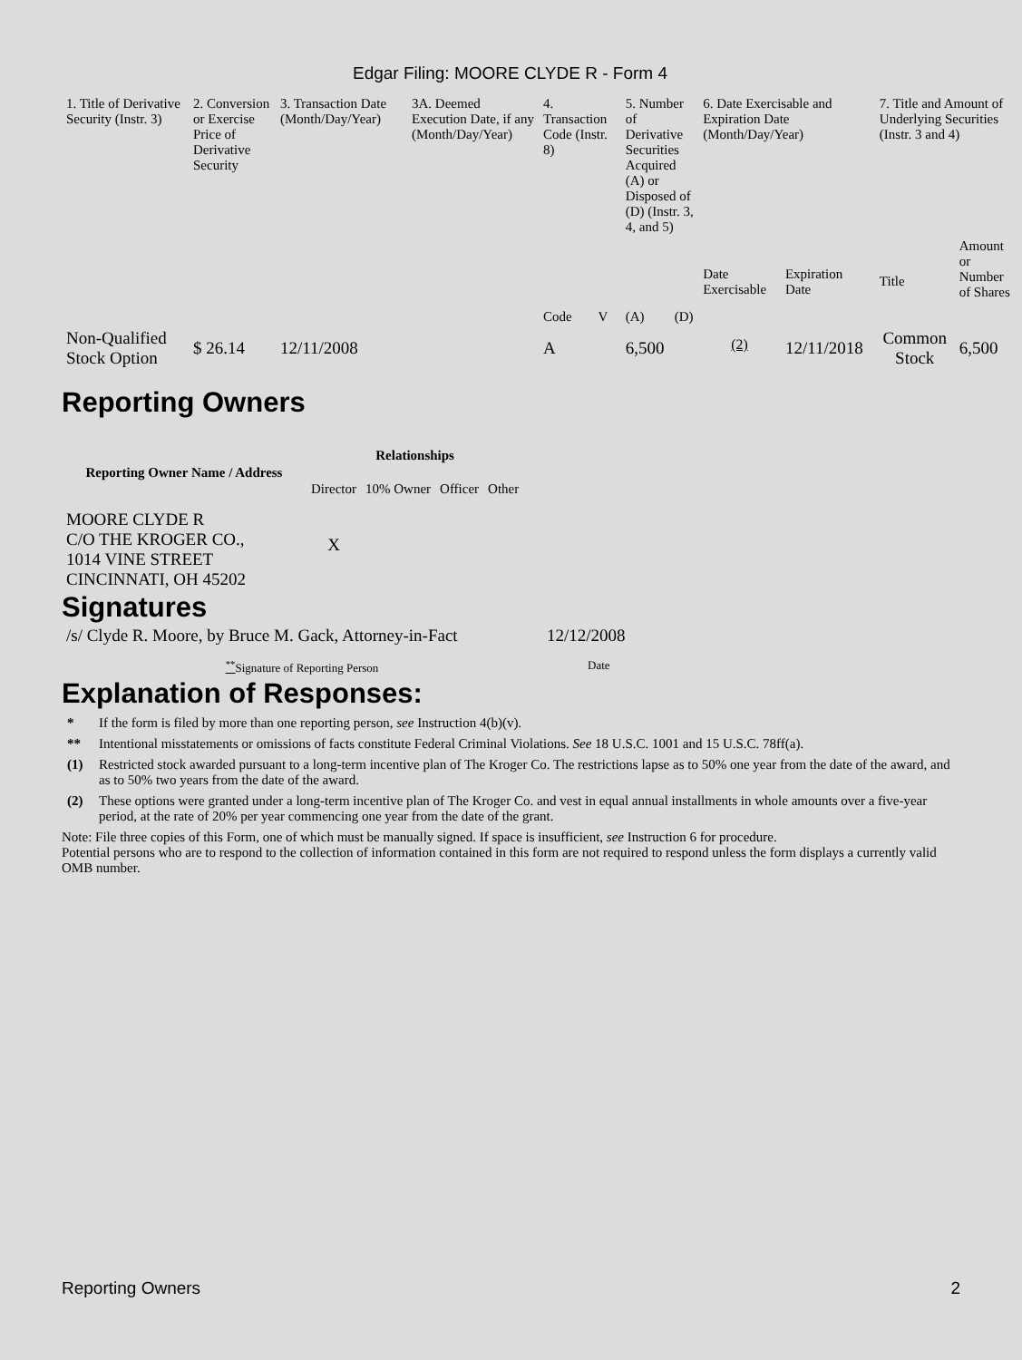Edgar Filing: MOORE CLYDE R - Form 4
| 1. Title of Derivative Security (Instr. 3) | 2. Conversion or Exercise Price of Derivative Security | 3. Transaction Date (Month/Day/Year) | 3A. Deemed Execution Date, if any (Month/Day/Year) | 4. Transaction Code (Instr. 8) | | 5. Number of Derivative Securities Acquired (A) or Disposed of (D) (Instr. 3, 4, and 5) | | 6. Date Exercisable and Expiration Date (Month/Day/Year) | | 7. Title and Amount of Underlying Securities (Instr. 3 and 4) | |
| | | | | Code | V | (A) | (D) | Date Exercisable | Expiration Date | Title | Amount or Number of Shares |
| Non-Qualified Stock Option | $ 26.14 | 12/11/2008 | | A | | 6,500 | | <sup>(2)</sup> | 12/11/2018 | Common Stock | 6,500 |
Reporting Owners
| Reporting Owner Name / Address | Relationships | | | |
| --- | --- | --- | --- | --- |
| | Director | 10% Owner | Officer | Other |
| MOORE CLYDE R C/O THE KROGER CO., 1014 VINE STREET CINCINNATI, OH 45202 | X | | | |
Signatures
| /s/ Clyde R. Moore, by Bruce M. Gack, Attorney-in-Fact | 12/12/2008 |
| <sup>**</sup> Signature of Reporting Person | Date |
Explanation of Responses:
* If the form is filed by more than one reporting person, see Instruction 4(b)(v).
** Intentional misstatements or omissions of facts constitute Federal Criminal Violations. See 18 U.S.C. 1001 and 15 U.S.C. 78ff(a).
(1) Restricted stock awarded pursuant to a long-term incentive plan of The Kroger Co. The restrictions lapse as to 50% one year from the date of the award, and as to 50% two years from the date of the award.
(2) These options were granted under a long-term incentive plan of The Kroger Co. and vest in equal annual installments in whole amounts over a five-year period, at the rate of 20% per year commencing one year from the date of the grant.
Note: File three copies of this Form, one of which must be manually signed. If space is insufficient, see Instruction 6 for procedure.
Potential persons who are to respond to the collection of information contained in this form are not required to respond unless the form displays a currently valid OMB number.
Reporting Owners 2